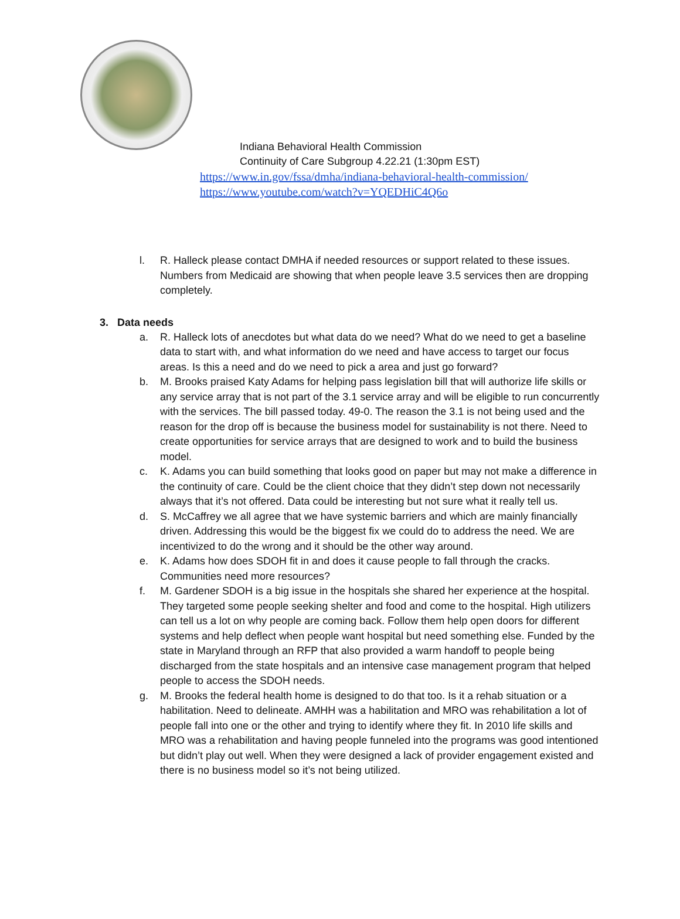Indiana Behavioral Health Commission
Continuity of Care Subgroup 4.22.21 (1:30pm EST)
https://www.in.gov/fssa/dmha/indiana-behavioral-health-commission/
https://www.youtube.com/watch?v=YQEDHiC4Q6o
l. R. Halleck please contact DMHA if needed resources or support related to these issues. Numbers from Medicaid are showing that when people leave 3.5 services then are dropping completely.
3. Data needs
a. R. Halleck lots of anecdotes but what data do we need? What do we need to get a baseline data to start with, and what information do we need and have access to target our focus areas. Is this a need and do we need to pick a area and just go forward?
b. M. Brooks praised Katy Adams for helping pass legislation bill that will authorize life skills or any service array that is not part of the 3.1 service array and will be eligible to run concurrently with the services. The bill passed today. 49-0. The reason the 3.1 is not being used and the reason for the drop off is because the business model for sustainability is not there. Need to create opportunities for service arrays that are designed to work and to build the business model.
c. K. Adams you can build something that looks good on paper but may not make a difference in the continuity of care. Could be the client choice that they didn’t step down not necessarily always that it’s not offered. Data could be interesting but not sure what it really tell us.
d. S. McCaffrey we all agree that we have systemic barriers and which are mainly financially driven. Addressing this would be the biggest fix we could do to address the need. We are incentivized to do the wrong and it should be the other way around.
e. K. Adams how does SDOH fit in and does it cause people to fall through the cracks. Communities need more resources?
f. M. Gardener SDOH is a big issue in the hospitals she shared her experience at the hospital. They targeted some people seeking shelter and food and come to the hospital. High utilizers can tell us a lot on why people are coming back. Follow them help open doors for different systems and help deflect when people want hospital but need something else. Funded by the state in Maryland through an RFP that also provided a warm handoff to people being discharged from the state hospitals and an intensive case management program that helped people to access the SDOH needs.
g. M. Brooks the federal health home is designed to do that too. Is it a rehab situation or a habilitation. Need to delineate. AMHH was a habilitation and MRO was rehabilitation a lot of people fall into one or the other and trying to identify where they fit. In 2010 life skills and MRO was a rehabilitation and having people funneled into the programs was good intentioned but didn’t play out well. When they were designed a lack of provider engagement existed and there is no business model so it’s not being utilized.